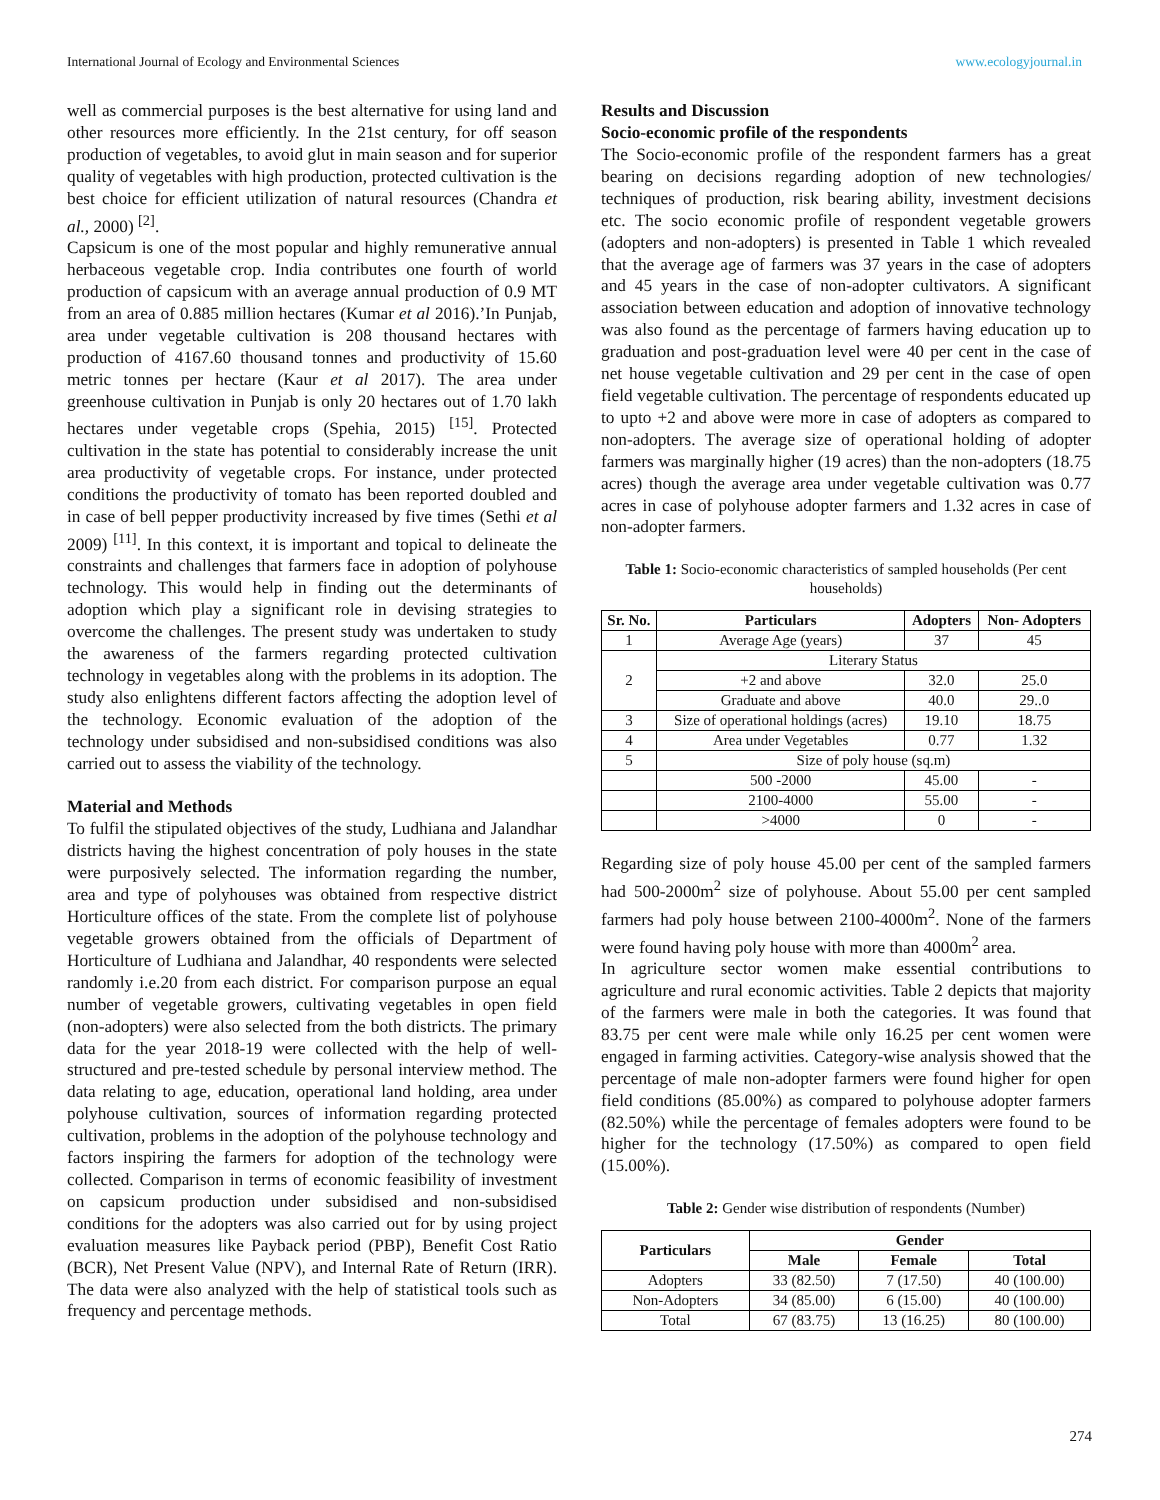International Journal of Ecology and Environmental Sciences www.ecologyjournal.in
well as commercial purposes is the best alternative for using land and other resources more efficiently. In the 21st century, for off season production of vegetables, to avoid glut in main season and for superior quality of vegetables with high production, protected cultivation is the best choice for efficient utilization of natural resources (Chandra et al., 2000) <sup>[2]</sup>.
Capsicum is one of the most popular and highly remunerative annual herbaceous vegetable crop. India contributes one fourth of world production of capsicum with an average annual production of 0.9 MT from an area of 0.885 million hectares (Kumar et al 2016).’In Punjab, area under vegetable cultivation is 208 thousand hectares with production of 4167.60 thousand tonnes and productivity of 15.60 metric tonnes per hectare (Kaur et al 2017). The area under greenhouse cultivation in Punjab is only 20 hectares out of 1.70 lakh hectares under vegetable crops (Spehia, 2015) <sup>[15]</sup>. Protected cultivation in the state has potential to considerably increase the unit area productivity of vegetable crops. For instance, under protected conditions the productivity of tomato has been reported doubled and in case of bell pepper productivity increased by five times (Sethi et al 2009) <sup>[11]</sup>. In this context, it is important and topical to delineate the constraints and challenges that farmers face in adoption of polyhouse technology. This would help in finding out the determinants of adoption which play a significant role in devising strategies to overcome the challenges. The present study was undertaken to study the awareness of the farmers regarding protected cultivation technology in vegetables along with the problems in its adoption. The study also enlightens different factors affecting the adoption level of the technology. Economic evaluation of the adoption of the technology under subsidised and non-subsidised conditions was also carried out to assess the viability of the technology.
Material and Methods
To fulfil the stipulated objectives of the study, Ludhiana and Jalandhar districts having the highest concentration of poly houses in the state were purposively selected. The information regarding the number, area and type of polyhouses was obtained from respective district Horticulture offices of the state. From the complete list of polyhouse vegetable growers obtained from the officials of Department of Horticulture of Ludhiana and Jalandhar, 40 respondents were selected randomly i.e.20 from each district. For comparison purpose an equal number of vegetable growers, cultivating vegetables in open field (non-adopters) were also selected from the both districts. The primary data for the year 2018-19 were collected with the help of well-structured and pre-tested schedule by personal interview method. The data relating to age, education, operational land holding, area under polyhouse cultivation, sources of information regarding protected cultivation, problems in the adoption of the polyhouse technology and factors inspiring the farmers for adoption of the technology were collected. Comparison in terms of economic feasibility of investment on capsicum production under subsidised and non-subsidised conditions for the adopters was also carried out for by using project evaluation measures like Payback period (PBP), Benefit Cost Ratio (BCR), Net Present Value (NPV), and Internal Rate of Return (IRR). The data were also analyzed with the help of statistical tools such as frequency and percentage methods.
Results and Discussion
Socio-economic profile of the respondents
The Socio-economic profile of the respondent farmers has a great bearing on decisions regarding adoption of new technologies/ techniques of production, risk bearing ability, investment decisions etc. The socio economic profile of respondent vegetable growers (adopters and non-adopters) is presented in Table 1 which revealed that the average age of farmers was 37 years in the case of adopters and 45 years in the case of non-adopter cultivators. A significant association between education and adoption of innovative technology was also found as the percentage of farmers having education up to graduation and post-graduation level were 40 per cent in the case of net house vegetable cultivation and 29 per cent in the case of open field vegetable cultivation. The percentage of respondents educated up to upto +2 and above were more in case of adopters as compared to non-adopters. The average size of operational holding of adopter farmers was marginally higher (19 acres) than the non-adopters (18.75 acres) though the average area under vegetable cultivation was 0.77 acres in case of polyhouse adopter farmers and 1.32 acres in case of non-adopter farmers.
Table 1: Socio-economic characteristics of sampled households (Per cent households)
| Sr. No. | Particulars | Adopters | Non- Adopters |
| --- | --- | --- | --- |
| 1 | Average Age (years) | 37 | 45 |
| 2 | Literary Status | | |
| | +2 and above | 32.0 | 25.0 |
| | Graduate and above | 40.0 | 29..0 |
| 3 | Size of operational holdings (acres) | 19.10 | 18.75 |
| 4 | Area under Vegetables | 0.77 | 1.32 |
| 5 | Size of poly house (sq.m) | | |
| | 500 -2000 | 45.00 | - |
| | 2100-4000 | 55.00 | - |
| | >4000 | 0 | - |
Regarding size of poly house 45.00 per cent of the sampled farmers had 500-2000m<sup>2</sup> size of polyhouse. About 55.00 per cent sampled farmers had poly house between 2100-4000m<sup>2</sup>. None of the farmers were found having poly house with more than 4000m<sup>2</sup> area.
In agriculture sector women make essential contributions to agriculture and rural economic activities. Table 2 depicts that majority of the farmers were male in both the categories. It was found that 83.75 per cent were male while only 16.25 per cent women were engaged in farming activities. Category-wise analysis showed that the percentage of male non-adopter farmers were found higher for open field conditions (85.00%) as compared to polyhouse adopter farmers (82.50%) while the percentage of females adopters were found to be higher for the technology (17.50%) as compared to open field (15.00%).
Table 2: Gender wise distribution of respondents (Number)
| Particulars | Gender | | |
| --- | --- | --- | --- |
| | Male | Female | Total |
| Adopters | 33 (82.50) | 7 (17.50) | 40 (100.00) |
| Non-Adopters | 34 (85.00) | 6 (15.00) | 40 (100.00) |
| Total | 67 (83.75) | 13 (16.25) | 80 (100.00) |
274